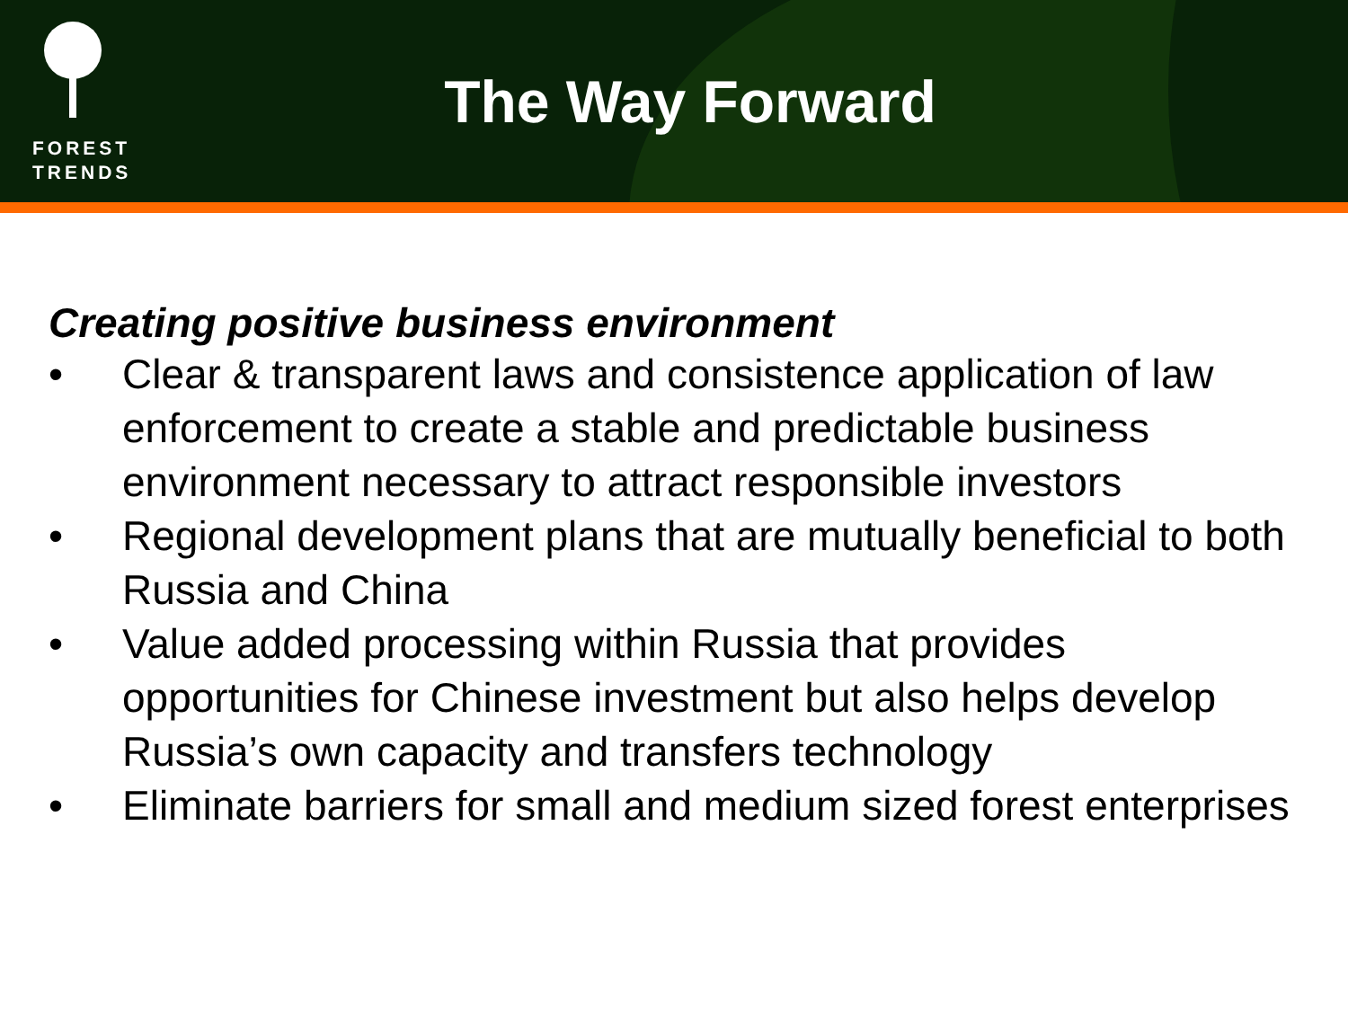FOREST
TRENDS
The Way Forward
Creating positive business environment
• Clear & transparent laws and consistence application of law enforcement to create a stable and predictable business environment necessary to attract responsible investors
• Regional development plans that are mutually beneficial to both Russia and China
• Value added processing within Russia that provides opportunities for Chinese investment but also helps develop Russia’s own capacity and transfers technology
• Eliminate barriers for small and medium sized forest enterprises